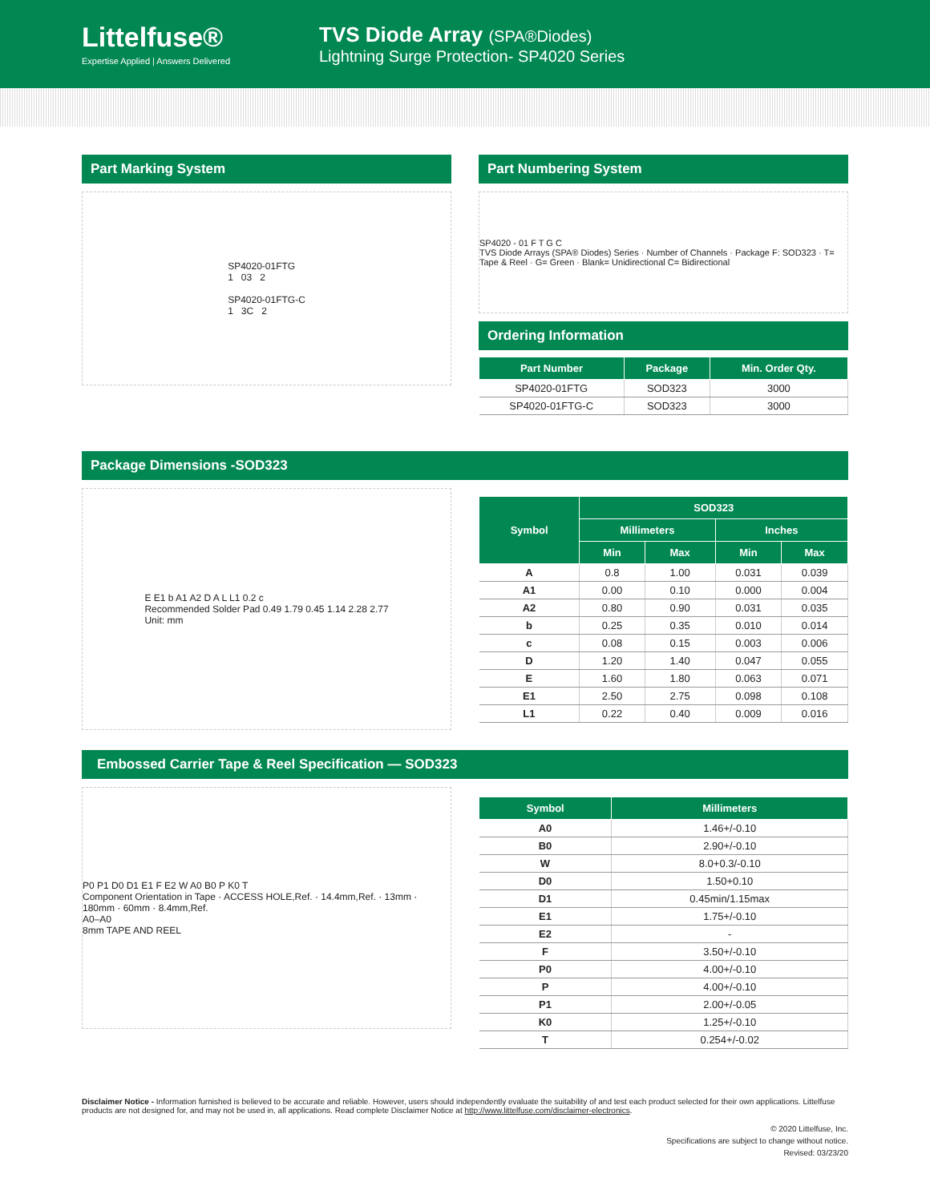Littelfuse®
Expertise Applied | Answers Delivered
TVS Diode Array (SPA®Diodes)
Lightning Surge Protection- SP4020 Series
Part Marking System
SP4020-01FTG
1 03 2
SP4020-01FTG-C
1 3C 2
Part Numbering System
SP4020 - 01 F T G C
TVS Diode Arrays (SPA® Diodes) Series · Number of Channels · Package F: SOD323 · T= Tape & Reel · G= Green · Blank= Unidirectional C= Bidirectional
Ordering Information
| Part Number | Package | Min. Order Qty. |
| --- | --- | --- |
| SP4020-01FTG | SOD323 | 3000 |
| SP4020-01FTG-C | SOD323 | 3000 |
Package Dimensions -SOD323
E E1 b A1 A2 D A L L1 0.2 c
Recommended Solder Pad 0.49 1.79 0.45 1.14 2.28 2.77
Unit: mm
| Symbol | SOD323 | | | |
| --- | --- | --- | --- | --- |
| | Millimeters | | Inches | |
| | Min | Max | Min | Max |
| A | 0.8 | 1.00 | 0.031 | 0.039 |
| A1 | 0.00 | 0.10 | 0.000 | 0.004 |
| A2 | 0.80 | 0.90 | 0.031 | 0.035 |
| b | 0.25 | 0.35 | 0.010 | 0.014 |
| c | 0.08 | 0.15 | 0.003 | 0.006 |
| D | 1.20 | 1.40 | 0.047 | 0.055 |
| E | 1.60 | 1.80 | 0.063 | 0.071 |
| E1 | 2.50 | 2.75 | 0.098 | 0.108 |
| L1 | 0.22 | 0.40 | 0.009 | 0.016 |
Embossed Carrier Tape & Reel Specification — SOD323
P0 P1 D0 D1 E1 F E2 W A0 B0 P K0 T
Component Orientation in Tape · ACCESS HOLE,Ref. · 14.4mm,Ref. · 13mm · 180mm · 60mm · 8.4mm,Ref.
A0–A0
8mm TAPE AND REEL
| Symbol | Millimeters |
| --- | --- |
| A0 | 1.46+/-0.10 |
| B0 | 2.90+/-0.10 |
| W | 8.0+0.3/-0.10 |
| D0 | 1.50+0.10 |
| D1 | 0.45min/1.15max |
| E1 | 1.75+/-0.10 |
| E2 | - |
| F | 3.50+/-0.10 |
| P0 | 4.00+/-0.10 |
| P | 4.00+/-0.10 |
| P1 | 2.00+/-0.05 |
| K0 | 1.25+/-0.10 |
| T | 0.254+/-0.02 |
Disclaimer Notice - Information furnished is believed to be accurate and reliable. However, users should independently evaluate the suitability of and test each product selected for their own applications. Littelfuse products are not designed for, and may not be used in, all applications. Read complete Disclaimer Notice at http://www.littelfuse.com/disclaimer-electronics.
© 2020 Littelfuse, Inc.
Specifications are subject to change without notice.
Revised: 03/23/20